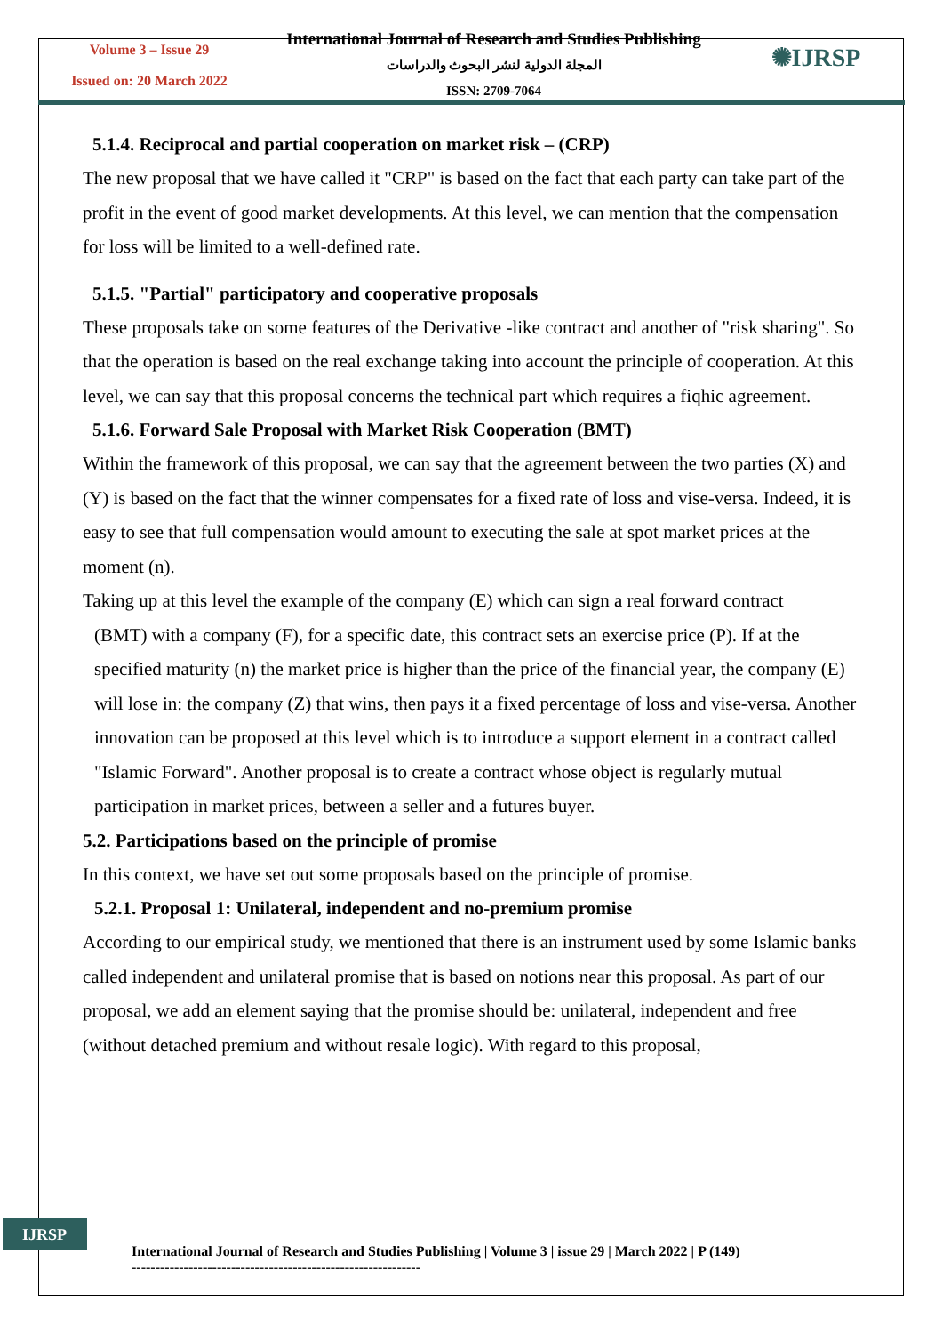Volume 3 – Issue 29
Issued on: 20 March 2022
International Journal of Research and Studies Publishing
المجلة الدولية لنشر البحوث والدراسات
ISSN: 2709-7064
✺IJRSP
5.1.4. Reciprocal and partial cooperation on market risk – (CRP)
The new proposal that we have called it "CRP" is based on the fact that each party can take part of the profit in the event of good market developments. At this level, we can mention that the compensation for loss will be limited to a well-defined rate.
5.1.5. "Partial" participatory and cooperative proposals
These proposals take on some features of the Derivative -like contract and another of "risk sharing". So that the operation is based on the real exchange taking into account the principle of cooperation. At this level, we can say that this proposal concerns the technical part which requires a fiqhic agreement.
5.1.6. Forward Sale Proposal with Market Risk Cooperation (BMT)
Within the framework of this proposal, we can say that the agreement between the two parties (X) and (Y) is based on the fact that the winner compensates for a fixed rate of loss and vise-versa. Indeed, it is easy to see that full compensation would amount to executing the sale at spot market prices at the moment (n).
Taking up at this level the example of the company (E) which can sign a real forward contract
(BMT) with a company (F), for a specific date, this contract sets an exercise price (P). If at the specified maturity (n) the market price is higher than the price of the financial year, the company (E) will lose in: the company (Z) that wins, then pays it a fixed percentage of loss and vise-versa. Another innovation can be proposed at this level which is to introduce a support element in a contract called "Islamic Forward". Another proposal is to create a contract whose object is regularly mutual participation in market prices, between a seller and a futures buyer.
5.2. Participations based on the principle of promise
In this context, we have set out some proposals based on the principle of promise.
5.2.1. Proposal 1: Unilateral, independent and no-premium promise
According to our empirical study, we mentioned that there is an instrument used by some Islamic banks called independent and unilateral promise that is based on notions near this proposal. As part of our proposal, we add an element saying that the promise should be: unilateral, independent and free (without detached premium and without resale logic). With regard to this proposal,
IJRSP
International Journal of Research and Studies Publishing | Volume 3 | issue 29 | March 2022 | P (149)
-------------------------------------------------------------